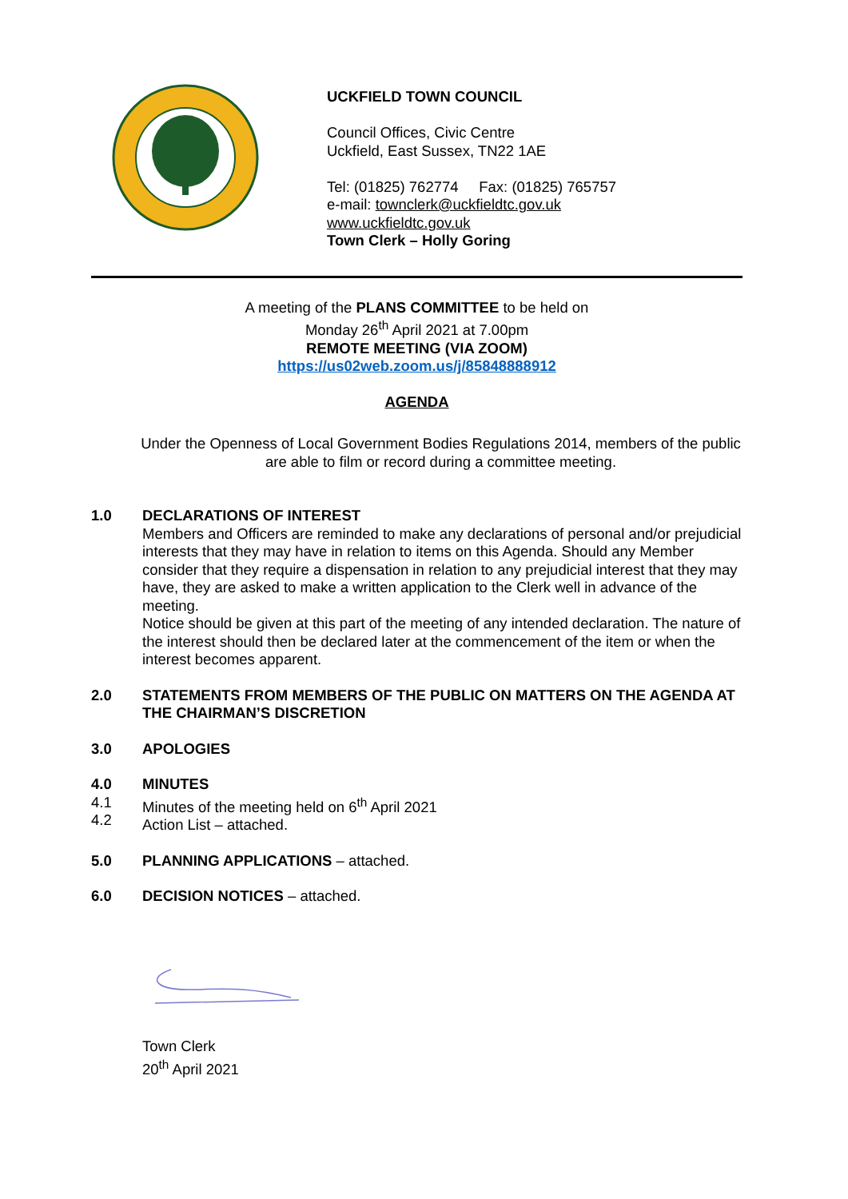UCKFIELD TOWN COUNCIL
Council Offices, Civic Centre
Uckfield, East Sussex, TN22 1AE
Tel: (01825) 762774 Fax: (01825) 765757
e-mail: townclerk@uckfieldtc.gov.uk
www.uckfieldtc.gov.uk
Town Clerk – Holly Goring
A meeting of the PLANS COMMITTEE to be held on
Monday 26<sup>th</sup> April 2021 at 7.00pm
REMOTE MEETING (VIA ZOOM)
https://us02web.zoom.us/j/85848888912
AGENDA
Under the Openness of Local Government Bodies Regulations 2014, members of the public are able to film or record during a committee meeting.
1.0 DECLARATIONS OF INTEREST
Members and Officers are reminded to make any declarations of personal and/or prejudicial interests that they may have in relation to items on this Agenda. Should any Member consider that they require a dispensation in relation to any prejudicial interest that they may have, they are asked to make a written application to the Clerk well in advance of the meeting.
Notice should be given at this part of the meeting of any intended declaration. The nature of the interest should then be declared later at the commencement of the item or when the interest becomes apparent.
2.0 STATEMENTS FROM MEMBERS OF THE PUBLIC ON MATTERS ON THE AGENDA AT THE CHAIRMAN’S DISCRETION
3.0 APOLOGIES
4.0
4.1
4.2
MINUTES
Minutes of the meeting held on 6<sup>th</sup> April 2021
Action List – attached.
5.0 PLANNING APPLICATIONS – attached.
6.0 DECISION NOTICES – attached.
Town Clerk
20<sup>th</sup> April 2021